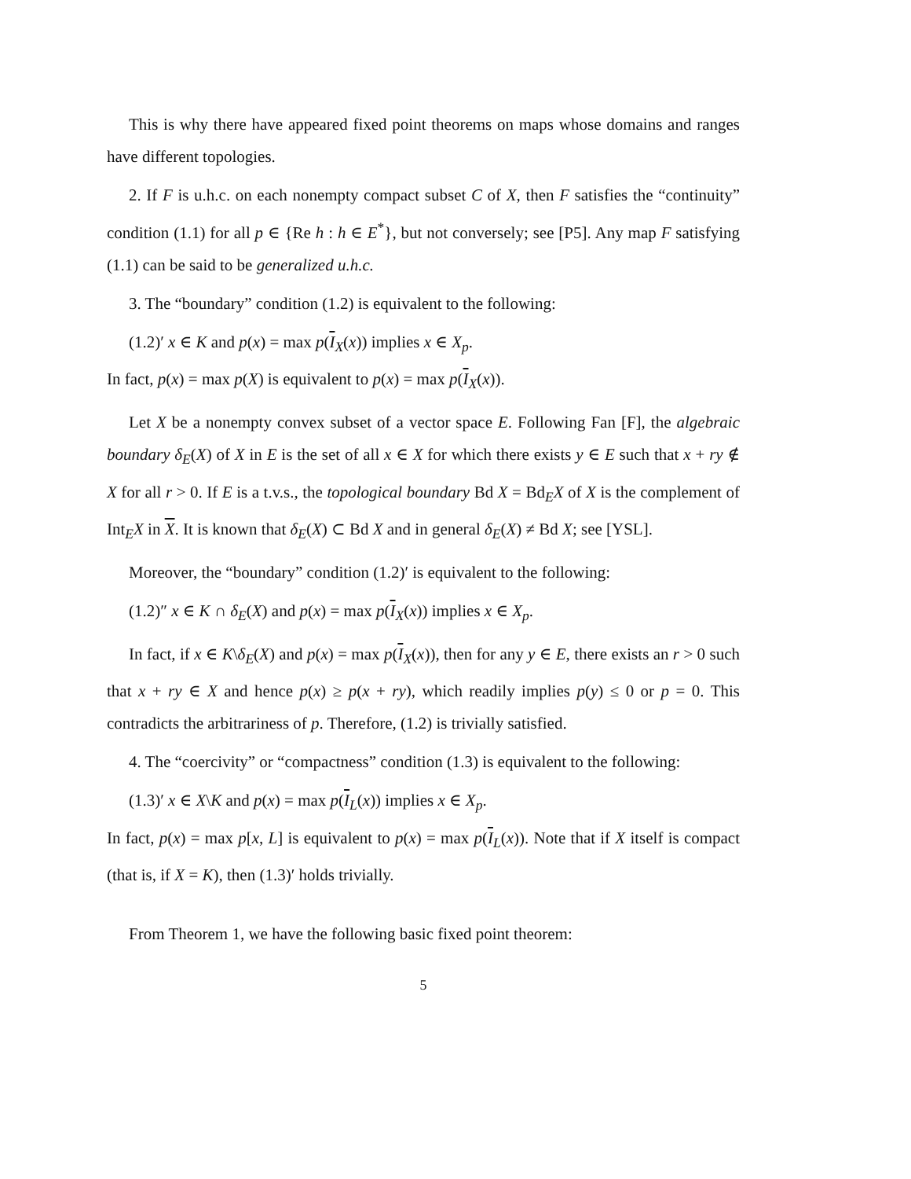This is why there have appeared fixed point theorems on maps whose domains and ranges have different topologies.
2. If F is u.h.c. on each nonempty compact subset C of X, then F satisfies the “continuity” condition (1.1) for all p ∈ {Re h : h ∈ E<sup>*</sup>}, but not conversely; see [P5]. Any map F satisfying (1.1) can be said to be generalized u.h.c.
3. The “boundary” condition (1.2) is equivalent to the following:
(1.2)′ x ∈ K and p(x) = max p(I<sub>X</sub>(x)) implies x ∈ X<sub>p</sub>.
In fact, p(x) = max p(X) is equivalent to p(x) = max p(I<sub>X</sub>(x)).
Let X be a nonempty convex subset of a vector space E. Following Fan [F], the algebraic boundary δ<sub>E</sub>(X) of X in E is the set of all x ∈ X for which there exists y ∈ E such that x + ry ∉ X for all r > 0. If E is a t.v.s., the topological boundary Bd X = Bd<sub>E</sub>X of X is the complement of Int<sub>E</sub>X in X. It is known that δ<sub>E</sub>(X) ⊂ Bd X and in general δ<sub>E</sub>(X) ≠ Bd X; see [YSL].
Moreover, the “boundary” condition (1.2)′ is equivalent to the following:
(1.2)″ x ∈ K ∩ δ<sub>E</sub>(X) and p(x) = max p(I<sub>X</sub>(x)) implies x ∈ X<sub>p</sub>.
In fact, if x ∈ K\δ<sub>E</sub>(X) and p(x) = max p(I<sub>X</sub>(x)), then for any y ∈ E, there exists an r > 0 such that x + ry ∈ X and hence p(x) ≥ p(x + ry), which readily implies p(y) ≤ 0 or p = 0. This contradicts the arbitrariness of p. Therefore, (1.2) is trivially satisfied.
4. The “coercivity” or “compactness” condition (1.3) is equivalent to the following:
(1.3)′ x ∈ X\K and p(x) = max p(I<sub>L</sub>(x)) implies x ∈ X<sub>p</sub>.
In fact, p(x) = max p[x, L] is equivalent to p(x) = max p(I<sub>L</sub>(x)). Note that if X itself is compact (that is, if X = K), then (1.3)′ holds trivially.
From Theorem 1, we have the following basic fixed point theorem:
5